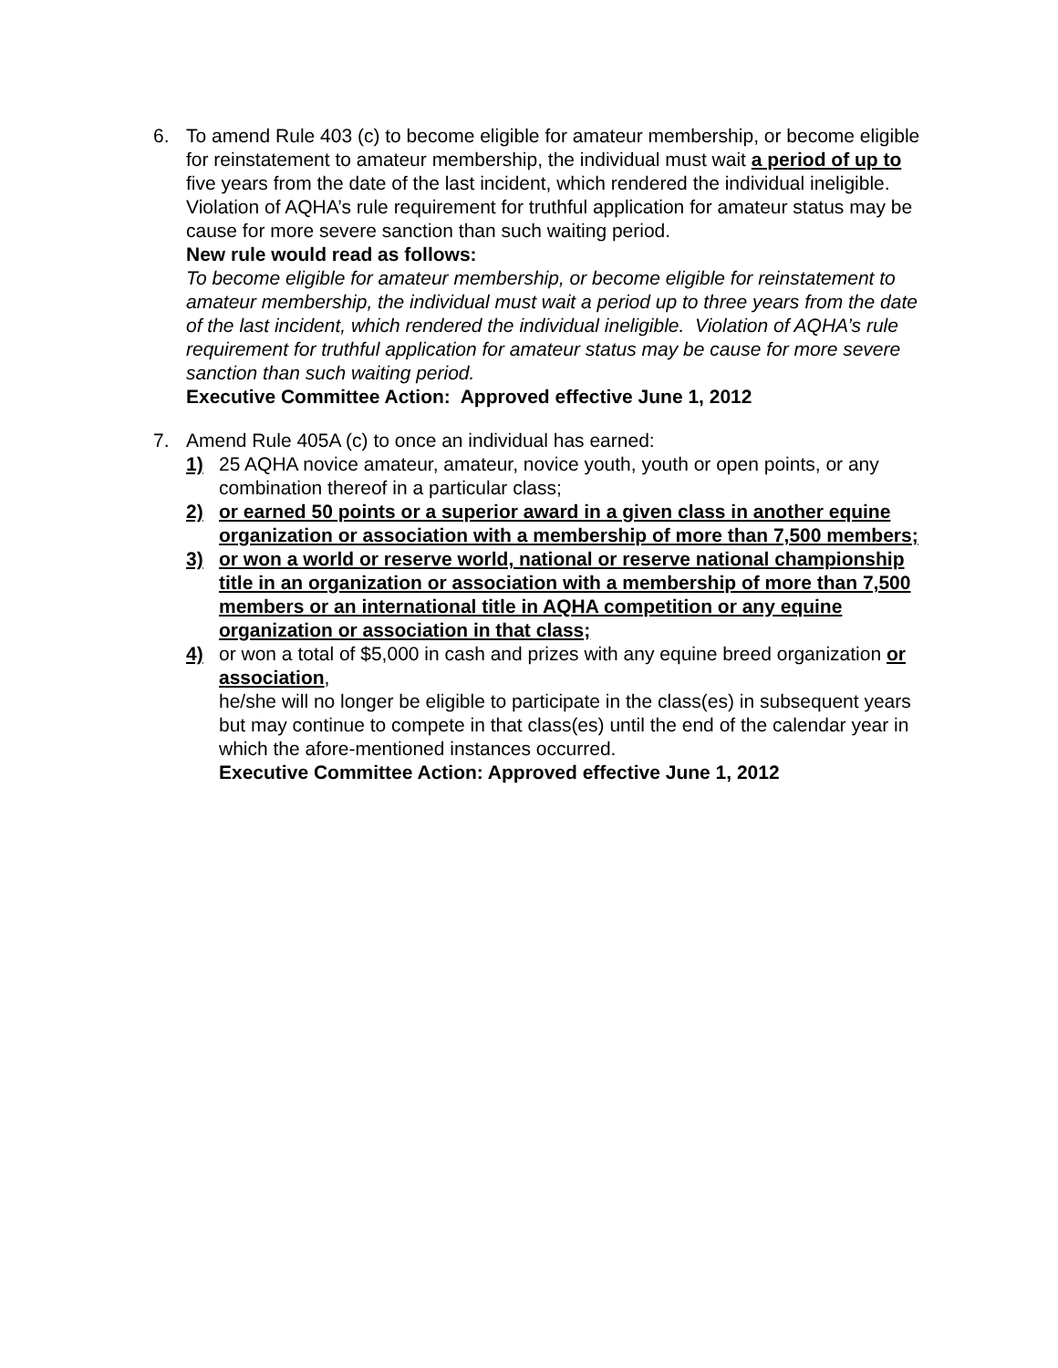6. To amend Rule 403 (c) to become eligible for amateur membership, or become eligible for reinstatement to amateur membership, the individual must wait a period of up to five years from the date of the last incident, which rendered the individual ineligible. Violation of AQHA’s rule requirement for truthful application for amateur status may be cause for more severe sanction than such waiting period.
New rule would read as follows:
To become eligible for amateur membership, or become eligible for reinstatement to amateur membership, the individual must wait a period up to three years from the date of the last incident, which rendered the individual ineligible. Violation of AQHA’s rule requirement for truthful application for amateur status may be cause for more severe sanction than such waiting period.
Executive Committee Action: Approved effective June 1, 2012
7. Amend Rule 405A (c) to once an individual has earned:
1) 25 AQHA novice amateur, amateur, novice youth, youth or open points, or any combination thereof in a particular class;
2) or earned 50 points or a superior award in a given class in another equine organization or association with a membership of more than 7,500 members;
3) or won a world or reserve world, national or reserve national championship title in an organization or association with a membership of more than 7,500 members or an international title in AQHA competition or any equine organization or association in that class;
4) or won a total of $5,000 in cash and prizes with any equine breed organization or association,
he/she will no longer be eligible to participate in the class(es) in subsequent years but may continue to compete in that class(es) until the end of the calendar year in which the afore-mentioned instances occurred.
Executive Committee Action: Approved effective June 1, 2012